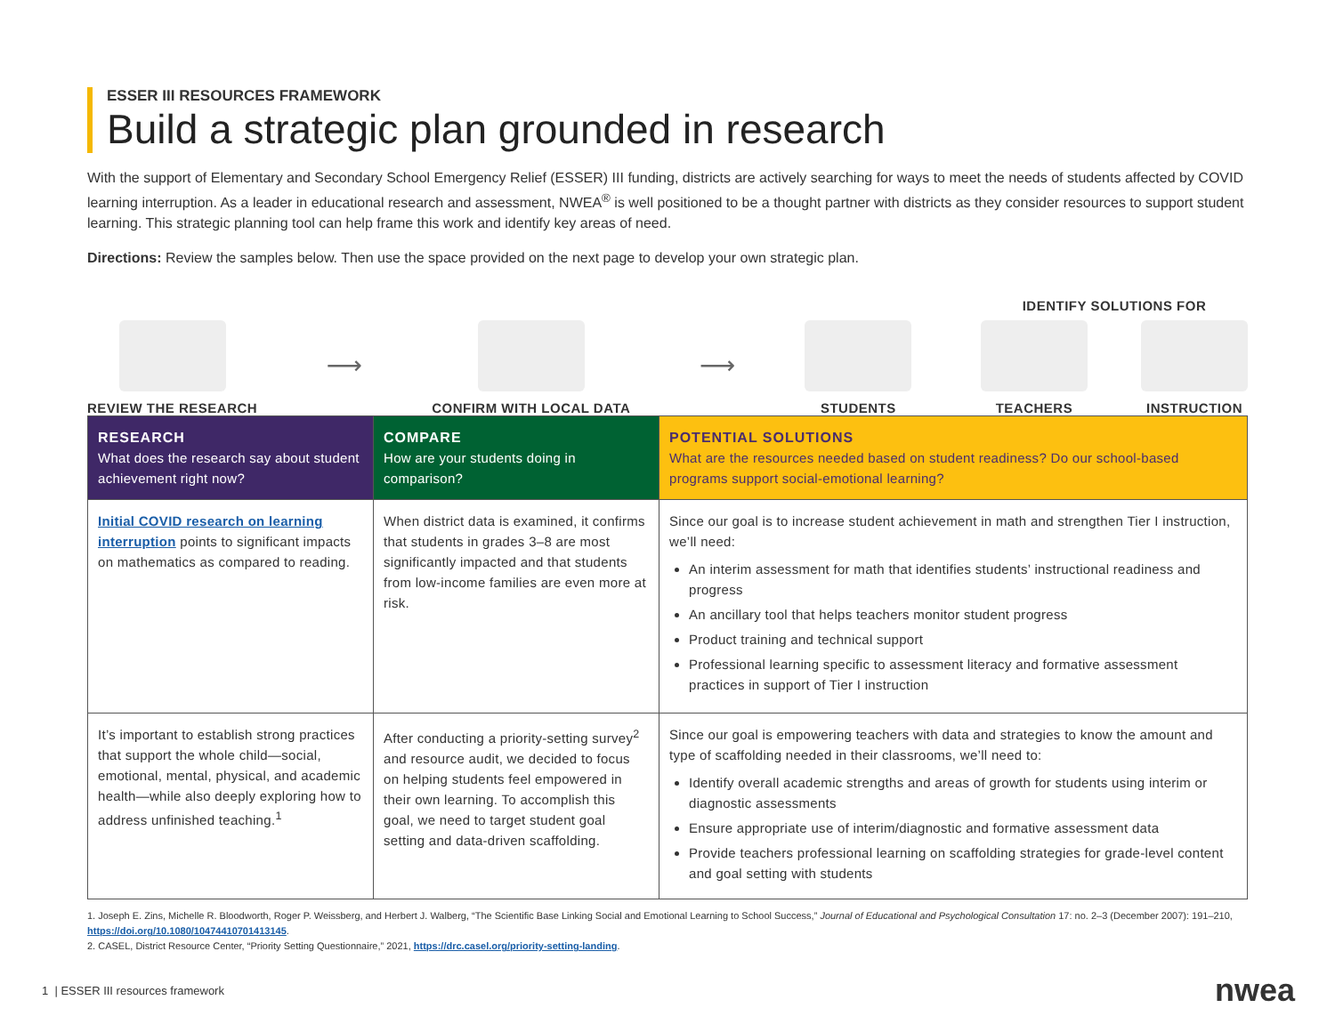ESSER III RESOURCES FRAMEWORK
Build a strategic plan grounded in research
With the support of Elementary and Secondary School Emergency Relief (ESSER) III funding, districts are actively searching for ways to meet the needs of students affected by COVID learning interruption. As a leader in educational research and assessment, NWEA<sup>®</sup> is well positioned to be a thought partner with districts as they consider resources to support student learning. This strategic planning tool can help frame this work and identify key areas of need.
Directions: Review the samples below. Then use the space provided on the next page to develop your own strategic plan.
REVIEW THE RESEARCH
⟶
CONFIRM WITH LOCAL DATA
⟶
STUDENTS
IDENTIFY SOLUTIONS FOR
TEACHERS INSTRUCTION
| RESEARCH What does the research say about student achievement right now? | COMPARE How are your students doing in comparison? | POTENTIAL SOLUTIONS What are the resources needed based on student readiness? Do our school-based programs support social-emotional learning? |
| --- | --- | --- |
| Initial COVID research on learning interruption points to significant impacts on mathematics as compared to reading. | When district data is examined, it confirms that students in grades 3–8 are most significantly impacted and that students from low-income families are even more at risk. | Since our goal is to increase student achievement in math and strengthen Tier I instruction, we’ll need: An interim assessment for math that identifies students’ instructional readiness and progress An ancillary tool that helps teachers monitor student progress Product training and technical support Professional learning specific to assessment literacy and formative assessment practices in support of Tier I instruction |
| It’s important to establish strong practices that support the whole child—social, emotional, mental, physical, and academic health—while also deeply exploring how to address unfinished teaching.<sup>1</sup> | After conducting a priority-setting survey<sup>2</sup> and resource audit, we decided to focus on helping students feel empowered in their own learning. To accomplish this goal, we need to target student goal setting and data-driven scaffolding. | Since our goal is empowering teachers with data and strategies to know the amount and type of scaffolding needed in their classrooms, we’ll need to: Identify overall academic strengths and areas of growth for students using interim or diagnostic assessments Ensure appropriate use of interim/diagnostic and formative assessment data Provide teachers professional learning on scaffolding strategies for grade-level content and goal setting with students |
1. Joseph E. Zins, Michelle R. Bloodworth, Roger P. Weissberg, and Herbert J. Walberg, “The Scientific Base Linking Social and Emotional Learning to School Success,” Journal of Educational and Psychological Consultation 17: no. 2–3 (December 2007): 191–210, https://doi.org/10.1080/10474410701413145.
2. CASEL, District Resource Center, “Priority Setting Questionnaire,” 2021, https://drc.casel.org/priority-setting-landing.
1 | ESSER III resources framework
nwea